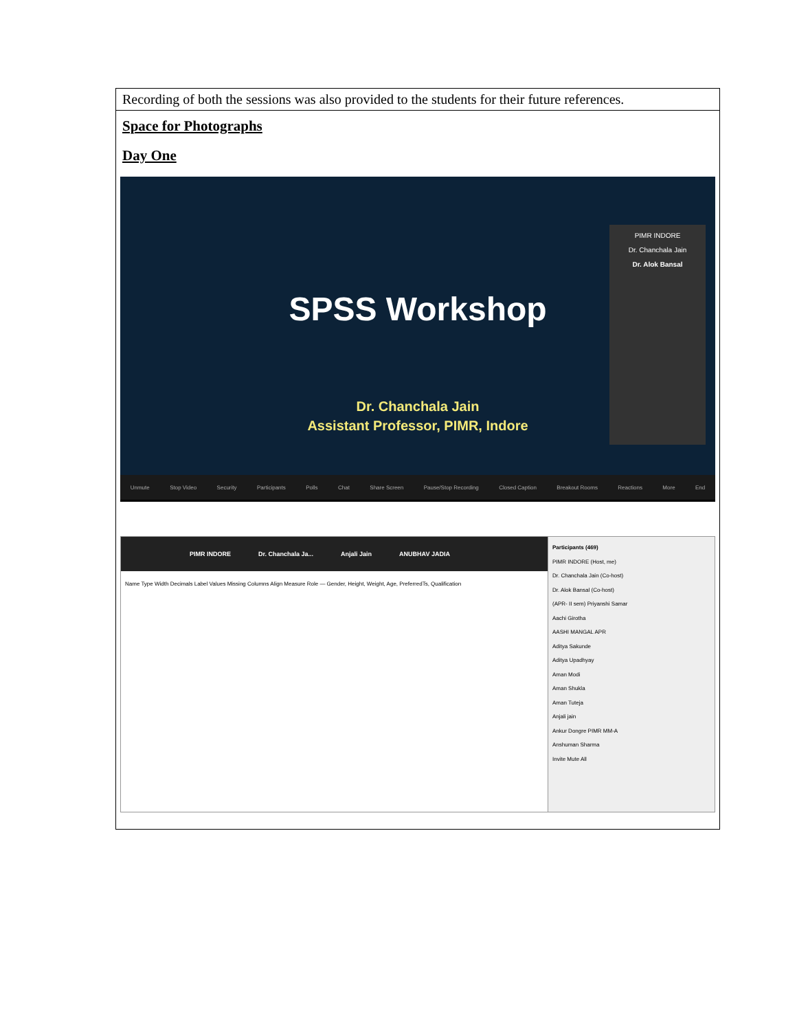| Recording of both the sessions was also provided to the students for their future references. |
| Space for Photographs Day One SPSS Workshop Dr. Chanchala Jain Assistant Professor, PIMR, Indore PIMR INDORE Dr. Chanchala Jain Dr. Alok Bansal Unmute Stop Video Security Participants Polls Chat Share Screen Pause/Stop Recording Closed Caption Breakout Rooms Reactions More End PIMR INDORE Dr. Chanchala Ja... Anjali Jain ANUBHAV JADIA Name Type Width Decimals Label Values Missing Columns Align Measure Role — Gender, Height, Weight, Age, PreferredTs, Qualification Participants (469) PIMR INDORE (Host, me) Dr. Chanchala Jain (Co-host) Dr. Alok Bansal (Co-host) (APR- II sem) Priyanshi Samar Aachi Girotha AASHI MANGAL APR Aditya Sakunde Aditya Upadhyay Aman Modi Aman Shukla Aman Tuteja Anjali jain Ankur Dongre PIMR MM-A Anshuman Sharma Invite Mute All |